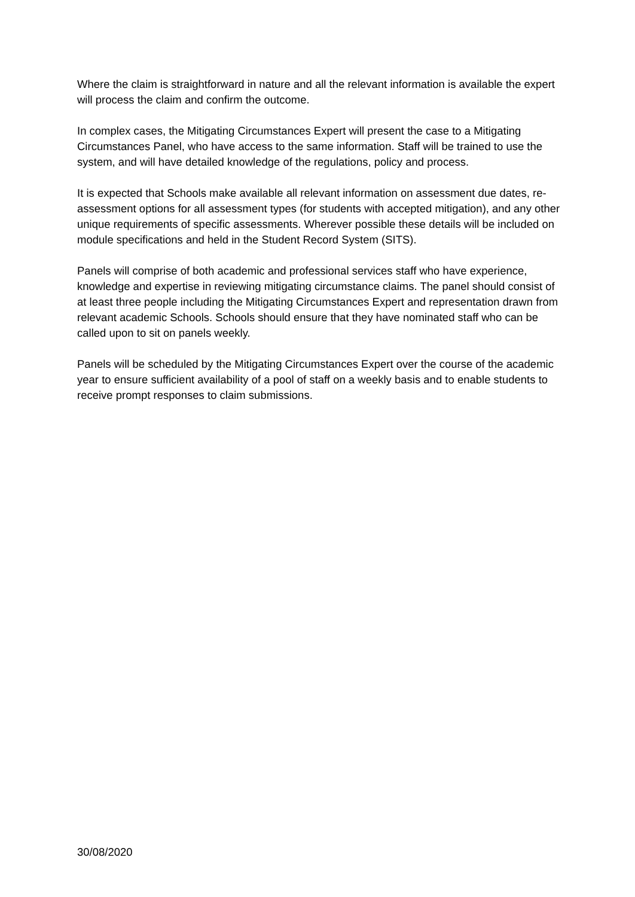Where the claim is straightforward in nature and all the relevant information is available the expert will process the claim and confirm the outcome.
In complex cases, the Mitigating Circumstances Expert will present the case to a Mitigating Circumstances Panel, who have access to the same information. Staff will be trained to use the system, and will have detailed knowledge of the regulations, policy and process.
It is expected that Schools make available all relevant information on assessment due dates, re-assessment options for all assessment types (for students with accepted mitigation), and any other unique requirements of specific assessments. Wherever possible these details will be included on module specifications and held in the Student Record System (SITS).
Panels will comprise of both academic and professional services staff who have experience, knowledge and expertise in reviewing mitigating circumstance claims. The panel should consist of at least three people including the Mitigating Circumstances Expert and representation drawn from relevant academic Schools. Schools should ensure that they have nominated staff who can be called upon to sit on panels weekly.
Panels will be scheduled by the Mitigating Circumstances Expert over the course of the academic year to ensure sufficient availability of a pool of staff on a weekly basis and to enable students to receive prompt responses to claim submissions.
30/08/2020